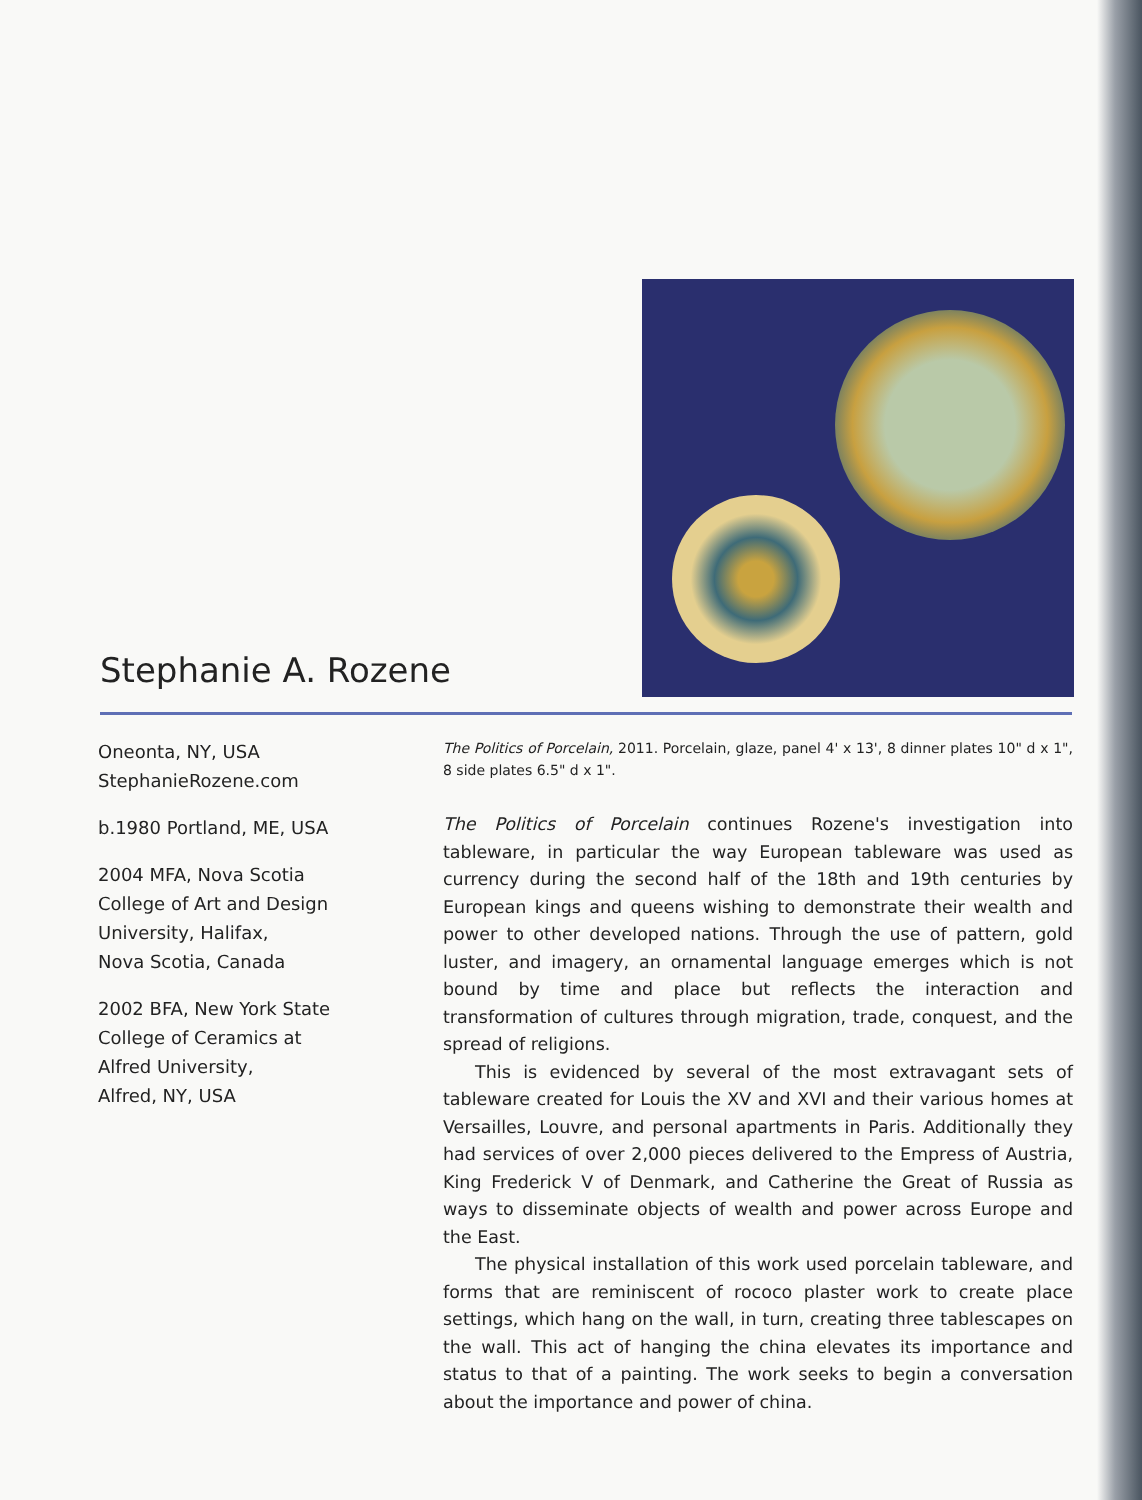Stephanie A. Rozene
Oneonta, NY, USA
StephanieRozene.com
b.1980 Portland, ME, USA
2004 MFA, Nova Scotia
College of Art and Design
University, Halifax,
Nova Scotia, Canada
2002 BFA, New York State
College of Ceramics at
Alfred University,
Alfred, NY, USA
The Politics of Porcelain, 2011. Porcelain, glaze, panel 4' x 13', 8 dinner plates 10" d x 1", 8 side plates 6.5" d x 1".
The Politics of Porcelain continues Rozene's investigation into tableware, in particular the way European tableware was used as currency during the second half of the 18th and 19th centuries by European kings and queens wishing to demonstrate their wealth and power to other developed nations. Through the use of pattern, gold luster, and imagery, an ornamental language emerges which is not bound by time and place but reflects the interaction and transformation of cultures through migration, trade, conquest, and the spread of religions.
This is evidenced by several of the most extravagant sets of tableware created for Louis the XV and XVI and their various homes at Versailles, Louvre, and personal apartments in Paris. Additionally they had services of over 2,000 pieces delivered to the Empress of Austria, King Frederick V of Denmark, and Catherine the Great of Russia as ways to disseminate objects of wealth and power across Europe and the East.
The physical installation of this work used porcelain tableware, and forms that are reminiscent of rococo plaster work to create place settings, which hang on the wall, in turn, creating three tablescapes on the wall. This act of hanging the china elevates its importance and status to that of a painting. The work seeks to begin a conversation about the importance and power of china.